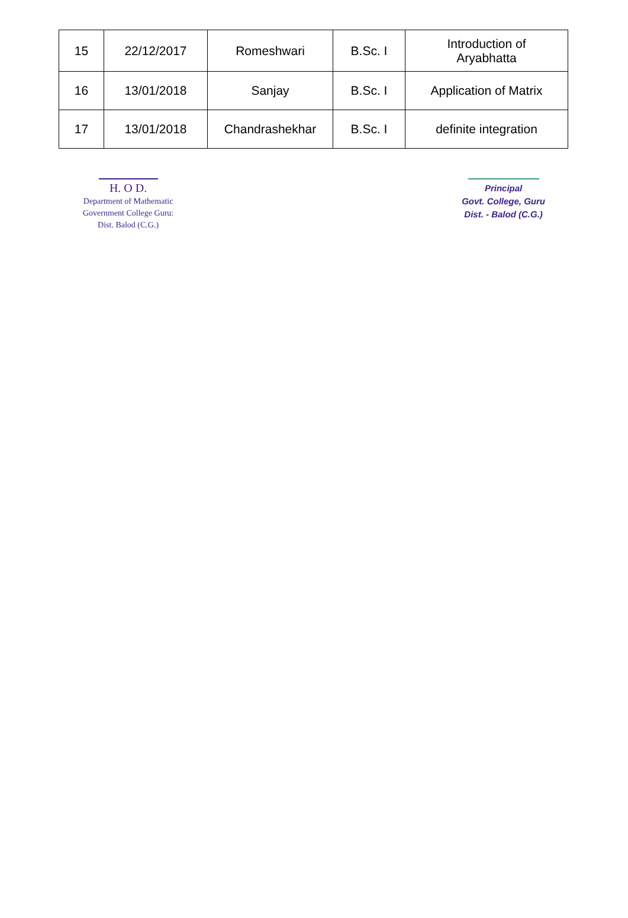| 15 | 22/12/2017 | Romeshwari | B.Sc. I | Introduction of Aryabhatta |
| 16 | 13/01/2018 | Sanjay | B.Sc. I | Application of Matrix |
| 17 | 13/01/2018 | Chandrashekhar | B.Sc. I | definite integration |
H. O D.
Department of Mathematic
Government College Guru:
Dist. Balod (C.G.)
Principal
Govt. College, Guru
Dist. - Balod (C.G.)